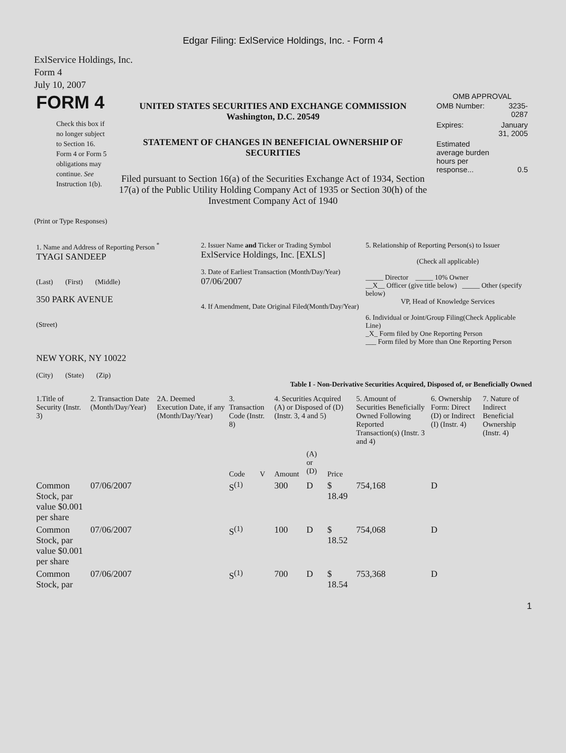Edgar Filing: ExlService Holdings, Inc. - Form 4
ExlService Holdings, Inc.
Form 4
July 10, 2007
| FORM 4 Check this box if no longer subject to Section 16. Form 4 or Form 5 obligations may continue. See Instruction 1(b). | UNITED STATES SECURITIES AND EXCHANGE COMMISSION Washington, D.C. 20549 STATEMENT OF CHANGES IN BENEFICIAL OWNERSHIP OF SECURITIES Filed pursuant to Section 16(a) of the Securities Exchange Act of 1934, Section 17(a) of the Public Utility Holding Company Act of 1935 or Section 30(h) of the Investment Company Act of 1940 | OMB APPROVAL / OMB Number: / 3235-0287 / / Expires: / January 31, 2005 / / Estimated average burden hours per response... / 0.5 / |
(Print or Type Responses)
| 1. Name and Address of Reporting Person <sup>*</sup> TYAGI SANDEEP (Last) (First) (Middle) 350 PARK AVENUE (Street) NEW YORK, NY 10022 (City) (State) (Zip) | 2. Issuer Name and Ticker or Trading Symbol ExlService Holdings, Inc. [EXLS] 3. Date of Earliest Transaction (Month/Day/Year) 07/06/2007 4. If Amendment, Date Original Filed(Month/Day/Year) | 5. Relationship of Reporting Person(s) to Issuer (Check all applicable) _____ Director _____ 10% Owner __X__ Officer (give title below) _____ Other (specify below) VP, Head of Knowledge Services 6. Individual or Joint/Group Filing(Check Applicable Line) _X_ Form filed by One Reporting Person ___ Form filed by More than One Reporting Person |
Table I - Non-Derivative Securities Acquired, Disposed of, or Beneficially Owned
| 1.Title of Security (Instr. 3) | 2. Transaction Date (Month/Day/Year) | 2A. Deemed Execution Date, if any (Month/Day/Year) | 3. Transaction Code (Instr. 8) | | 4. Securities Acquired (A) or Disposed of (D) (Instr. 3, 4 and 5) | | | 5. Amount of Securities Beneficially Owned Following Reported Transaction(s) (Instr. 3 and 4) | 6. Ownership Form: Direct (D) or Indirect (I) (Instr. 4) | 7. Nature of Indirect Beneficial Ownership (Instr. 4) |
| --- | --- | --- | --- | --- | --- | --- | --- | --- | --- | --- |
| | | | Code | V | Amount | (A) or (D) | Price | | | |
| Common Stock, par value $0.001 per share | 07/06/2007 | | S<sup>(1)</sup> | | 300 | D | $ 18.49 | 754,168 | D | |
| Common Stock, par value $0.001 per share | 07/06/2007 | | S<sup>(1)</sup> | | 100 | D | $ 18.52 | 754,068 | D | |
| Common Stock, par | 07/06/2007 | | S<sup>(1)</sup> | | 700 | D | $ 18.54 | 753,368 | D | |
1